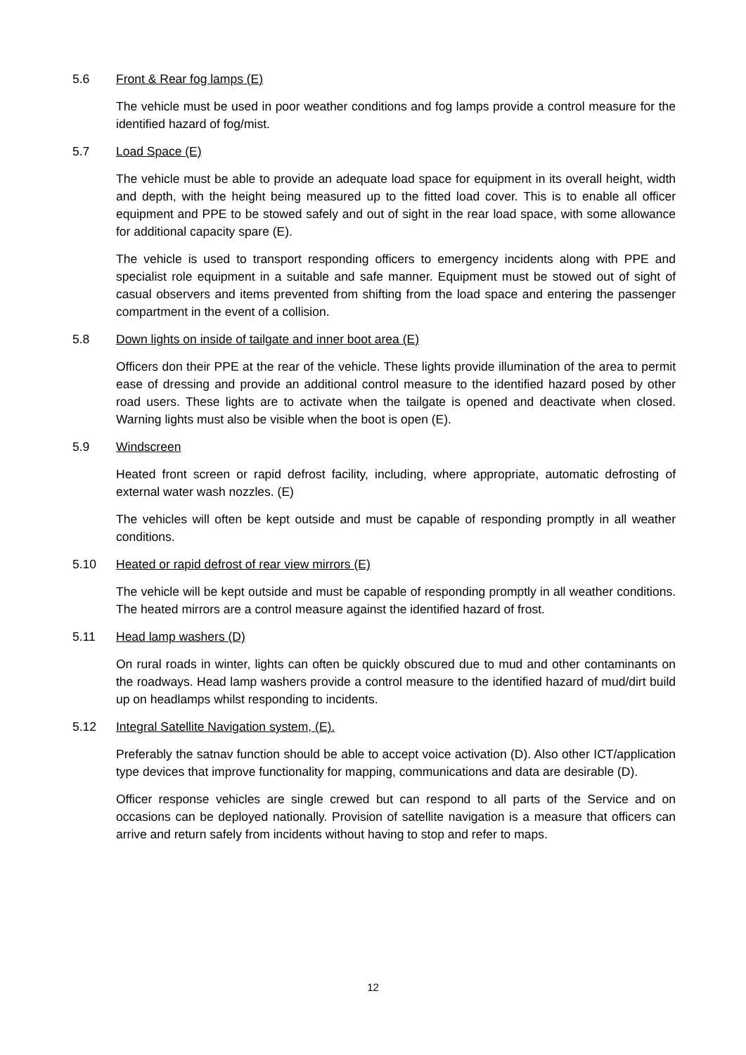5.6 Front & Rear fog lamps (E)
The vehicle must be used in poor weather conditions and fog lamps provide a control measure for the identified hazard of fog/mist.
5.7 Load Space (E)
The vehicle must be able to provide an adequate load space for equipment in its overall height, width and depth, with the height being measured up to the fitted load cover. This is to enable all officer equipment and PPE to be stowed safely and out of sight in the rear load space, with some allowance for additional capacity spare (E).
The vehicle is used to transport responding officers to emergency incidents along with PPE and specialist role equipment in a suitable and safe manner. Equipment must be stowed out of sight of casual observers and items prevented from shifting from the load space and entering the passenger compartment in the event of a collision.
5.8 Down lights on inside of tailgate and inner boot area (E)
Officers don their PPE at the rear of the vehicle. These lights provide illumination of the area to permit ease of dressing and provide an additional control measure to the identified hazard posed by other road users. These lights are to activate when the tailgate is opened and deactivate when closed. Warning lights must also be visible when the boot is open (E).
5.9 Windscreen
Heated front screen or rapid defrost facility, including, where appropriate, automatic defrosting of external water wash nozzles. (E)
The vehicles will often be kept outside and must be capable of responding promptly in all weather conditions.
5.10 Heated or rapid defrost of rear view mirrors (E)
The vehicle will be kept outside and must be capable of responding promptly in all weather conditions. The heated mirrors are a control measure against the identified hazard of frost.
5.11 Head lamp washers (D)
On rural roads in winter, lights can often be quickly obscured due to mud and other contaminants on the roadways. Head lamp washers provide a control measure to the identified hazard of mud/dirt build up on headlamps whilst responding to incidents.
5.12 Integral Satellite Navigation system, (E).
Preferably the satnav function should be able to accept voice activation (D). Also other ICT/application type devices that improve functionality for mapping, communications and data are desirable (D).
Officer response vehicles are single crewed but can respond to all parts of the Service and on occasions can be deployed nationally. Provision of satellite navigation is a measure that officers can arrive and return safely from incidents without having to stop and refer to maps.
12